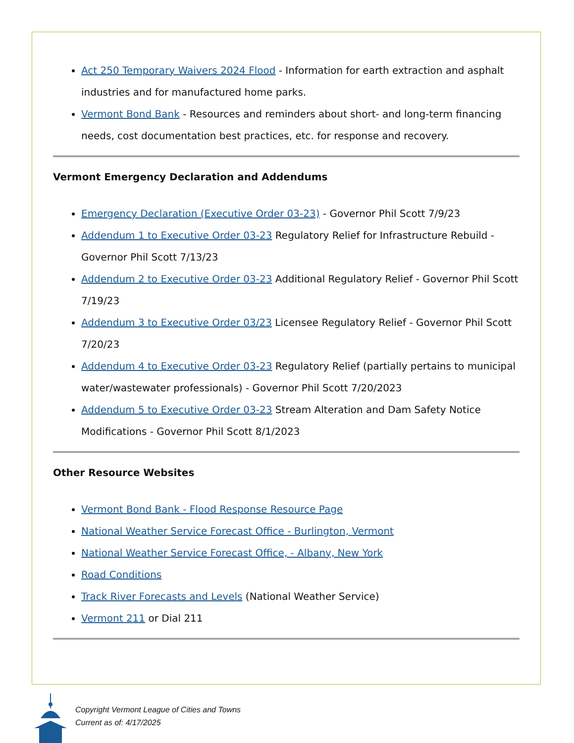Act 250 Temporary Waivers 2024 Flood - Information for earth extraction and asphalt industries and for manufactured home parks.
Vermont Bond Bank - Resources and reminders about short- and long-term financing needs, cost documentation best practices, etc. for response and recovery.
Vermont Emergency Declaration and Addendums
Emergency Declaration (Executive Order 03-23) - Governor Phil Scott 7/9/23
Addendum 1 to Executive Order 03-23 Regulatory Relief for Infrastructure Rebuild - Governor Phil Scott 7/13/23
Addendum 2 to Executive Order 03-23 Additional Regulatory Relief - Governor Phil Scott 7/19/23
Addendum 3 to Executive Order 03/23 Licensee Regulatory Relief - Governor Phil Scott 7/20/23
Addendum 4 to Executive Order 03-23 Regulatory Relief (partially pertains to municipal water/wastewater professionals) - Governor Phil Scott 7/20/2023
Addendum 5 to Executive Order 03-23 Stream Alteration and Dam Safety Notice Modifications - Governor Phil Scott 8/1/2023
Other Resource Websites
Vermont Bond Bank - Flood Response Resource Page
National Weather Service Forecast Office - Burlington, Vermont
National Weather Service Forecast Office, - Albany, New York
Road Conditions
Track River Forecasts and Levels (National Weather Service)
Vermont 211 or Dial 211
Copyright Vermont League of Cities and Towns
Current as of: 4/17/2025